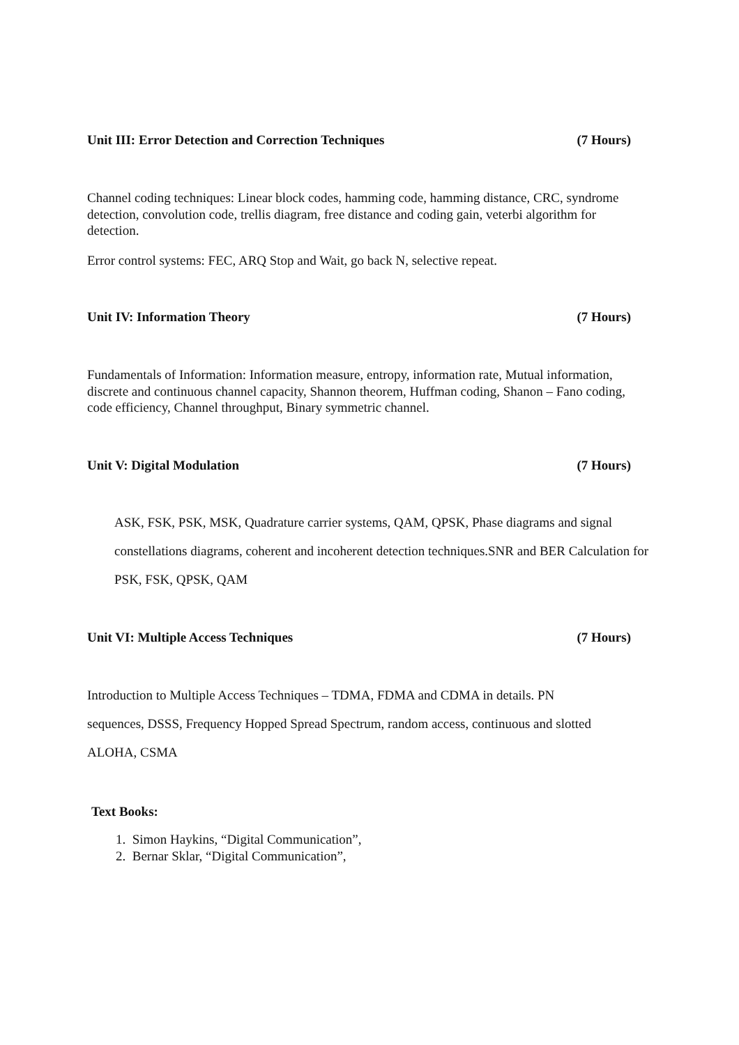Unit III: Error Detection and Correction Techniques (7 Hours)
Channel coding techniques: Linear block codes, hamming code, hamming distance, CRC, syndrome detection, convolution code, trellis diagram, free distance and coding gain, veterbi algorithm for detection.
Error control systems: FEC, ARQ Stop and Wait, go back N, selective repeat.
Unit IV: Information Theory (7 Hours)
Fundamentals of Information: Information measure, entropy, information rate, Mutual information, discrete and continuous channel capacity, Shannon theorem, Huffman coding, Shanon – Fano coding, code efficiency, Channel throughput, Binary symmetric channel.
Unit V: Digital Modulation (7 Hours)
ASK, FSK, PSK, MSK, Quadrature carrier systems, QAM, QPSK, Phase diagrams and signal constellations diagrams, coherent and incoherent detection techniques.SNR and BER Calculation for PSK, FSK, QPSK, QAM
Unit VI: Multiple Access Techniques (7 Hours)
Introduction to Multiple Access Techniques – TDMA, FDMA and CDMA in details. PN sequences, DSSS, Frequency Hopped Spread Spectrum, random access, continuous and slotted ALOHA, CSMA
Text Books:
1. Simon Haykins, “Digital Communication”,
2. Bernar Sklar, “Digital Communication”,